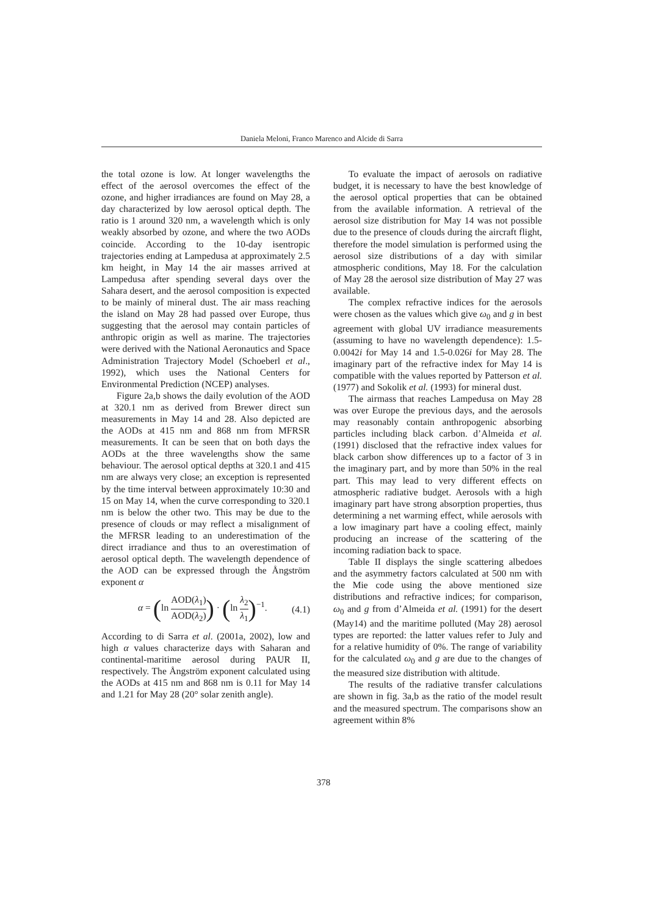Daniela Meloni, Franco Marenco and Alcide di Sarra
the total ozone is low. At longer wavelengths the effect of the aerosol overcomes the effect of the ozone, and higher irradiances are found on May 28, a day characterized by low aerosol optical depth. The ratio is 1 around 320 nm, a wavelength which is only weakly absorbed by ozone, and where the two AODs coincide. According to the 10-day isentropic trajectories ending at Lampedusa at approximately 2.5 km height, in May 14 the air masses arrived at Lampedusa after spending several days over the Sahara desert, and the aerosol composition is expected to be mainly of mineral dust. The air mass reaching the island on May 28 had passed over Europe, thus suggesting that the aerosol may contain particles of anthropic origin as well as marine. The trajectories were derived with the National Aeronautics and Space Administration Trajectory Model (Schoeberl et al., 1992), which uses the National Centers for Environmental Prediction (NCEP) analyses.
Figure 2a,b shows the daily evolution of the AOD at 320.1 nm as derived from Brewer direct sun measurements in May 14 and 28. Also depicted are the AODs at 415 nm and 868 nm from MFRSR measurements. It can be seen that on both days the AODs at the three wavelengths show the same behaviour. The aerosol optical depths at 320.1 and 415 nm are always very close; an exception is represented by the time interval between approximately 10:30 and 15 on May 14, when the curve corresponding to 320.1 nm is below the other two. This may be due to the presence of clouds or may reflect a misalignment of the MFRSR leading to an underestimation of the direct irradiance and thus to an overestimation of aerosol optical depth. The wavelength dependence of the AOD can be expressed through the Ångström exponent α
α = (ln AOD(λ<sub>1</sub>) AOD(λ<sub>2</sub>)) · (ln λ<sub>2</sub> λ<sub>1</sub>)<sup>−1</sup>.
(4.1)
According to di Sarra et al. (2001a, 2002), low and high α values characterize days with Saharan and continental-maritime aerosol during PAUR II, respectively. The Ångström exponent calculated using the AODs at 415 nm and 868 nm is 0.11 for May 14 and 1.21 for May 28 (20° solar zenith angle).
To evaluate the impact of aerosols on radiative budget, it is necessary to have the best knowledge of the aerosol optical properties that can be obtained from the available information. A retrieval of the aerosol size distribution for May 14 was not possible due to the presence of clouds during the aircraft flight, therefore the model simulation is performed using the aerosol size distributions of a day with similar atmospheric conditions, May 18. For the calculation of May 28 the aerosol size distribution of May 27 was available.
The complex refractive indices for the aerosols were chosen as the values which give ω<sub>0</sub> and g in best agreement with global UV irradiance measurements (assuming to have no wavelength dependence): 1.5-0.0042i for May 14 and 1.5-0.026i for May 28. The imaginary part of the refractive index for May 14 is compatible with the values reported by Patterson et al. (1977) and Sokolik et al. (1993) for mineral dust.
The airmass that reaches Lampedusa on May 28 was over Europe the previous days, and the aerosols may reasonably contain anthropogenic absorbing particles including black carbon. d’Almeida et al. (1991) disclosed that the refractive index values for black carbon show differences up to a factor of 3 in the imaginary part, and by more than 50% in the real part. This may lead to very different effects on atmospheric radiative budget. Aerosols with a high imaginary part have strong absorption properties, thus determining a net warming effect, while aerosols with a low imaginary part have a cooling effect, mainly producing an increase of the scattering of the incoming radiation back to space.
Table II displays the single scattering albedoes and the asymmetry factors calculated at 500 nm with the Mie code using the above mentioned size distributions and refractive indices; for comparison, ω<sub>0</sub> and g from d’Almeida et al. (1991) for the desert (May14) and the maritime polluted (May 28) aerosol types are reported: the latter values refer to July and for a relative humidity of 0%. The range of variability for the calculated ω<sub>0</sub> and g are due to the changes of the measured size distribution with altitude.
The results of the radiative transfer calculations are shown in fig. 3a,b as the ratio of the model result and the measured spectrum. The comparisons show an agreement within 8%
378